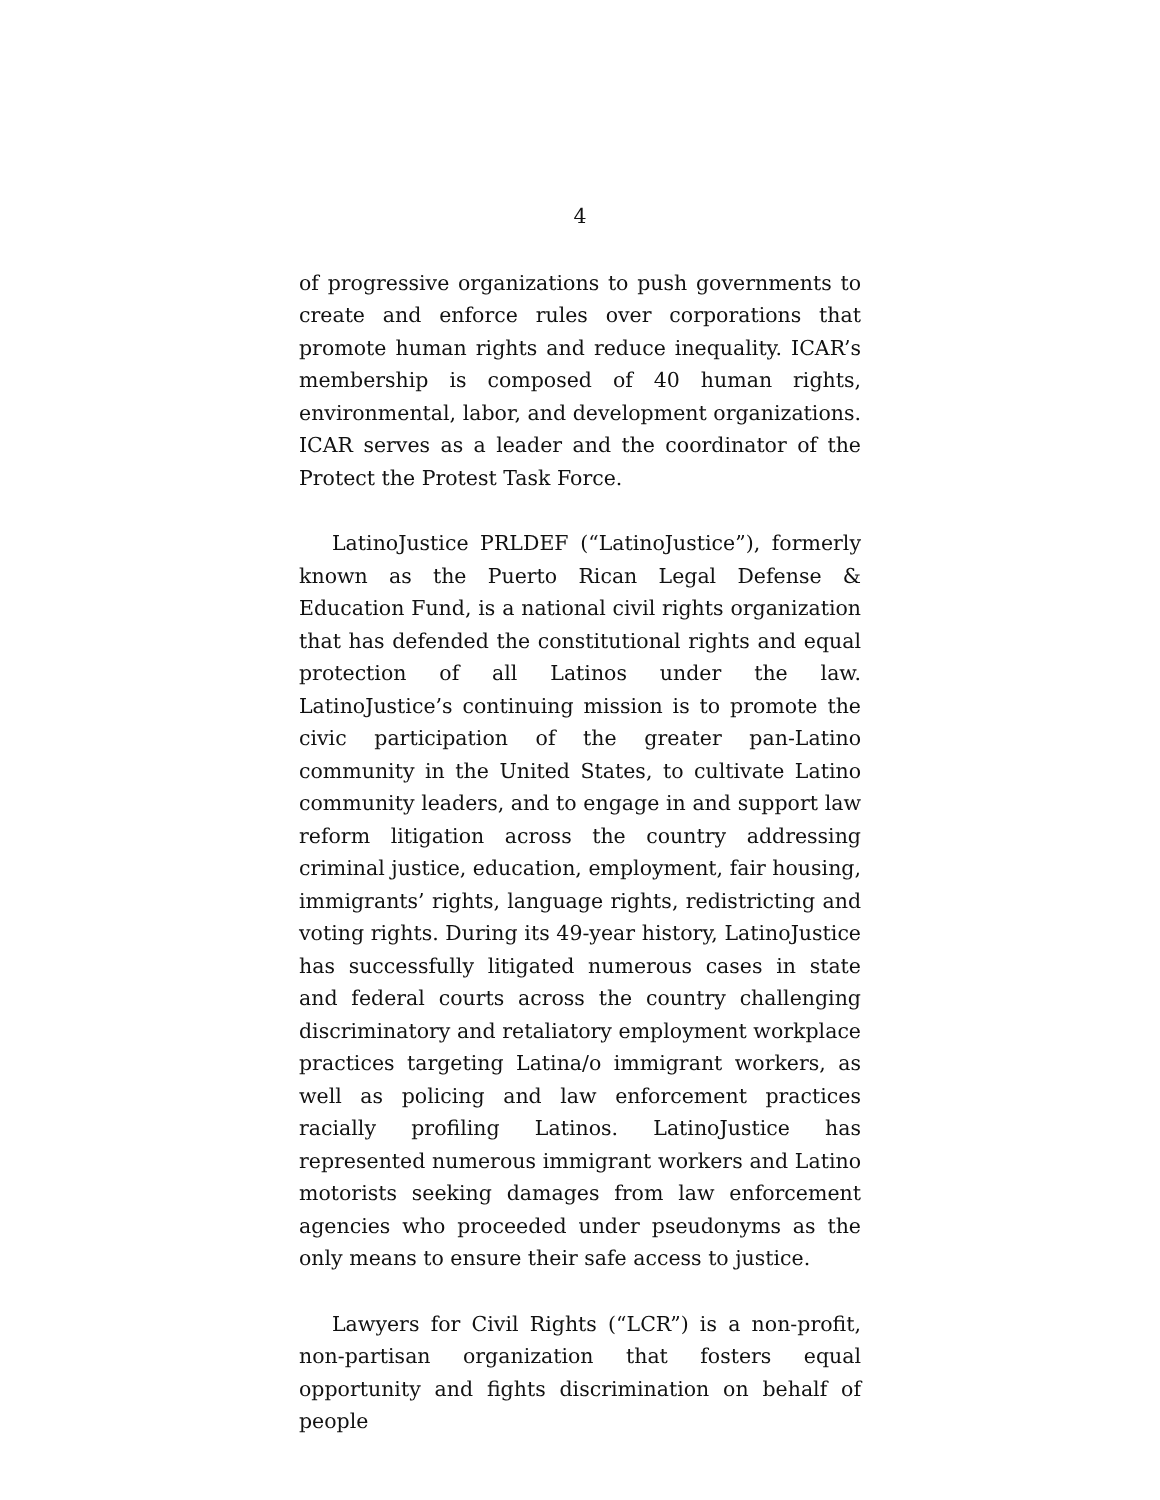4
of progressive organizations to push governments to create and enforce rules over corporations that promote human rights and reduce inequality. ICAR’s membership is composed of 40 human rights, environmental, labor, and development organizations. ICAR serves as a leader and the coordinator of the Protect the Protest Task Force.
LatinoJustice PRLDEF (“LatinoJustice”), formerly known as the Puerto Rican Legal Defense & Education Fund, is a national civil rights organization that has defended the constitutional rights and equal protection of all Latinos under the law. LatinoJustice’s continuing mission is to promote the civic participation of the greater pan-Latino community in the United States, to cultivate Latino community leaders, and to engage in and support law reform litigation across the country addressing criminal justice, education, employment, fair housing, immigrants’ rights, language rights, redistricting and voting rights. During its 49-year history, LatinoJustice has successfully litigated numerous cases in state and federal courts across the country challenging discriminatory and retaliatory employment workplace practices targeting Latina/o immigrant workers, as well as policing and law enforcement practices racially profiling Latinos. LatinoJustice has represented numerous immigrant workers and Latino motorists seeking damages from law enforcement agencies who proceeded under pseudonyms as the only means to ensure their safe access to justice.
Lawyers for Civil Rights (“LCR”) is a non-profit, non-partisan organization that fosters equal opportunity and fights discrimination on behalf of people